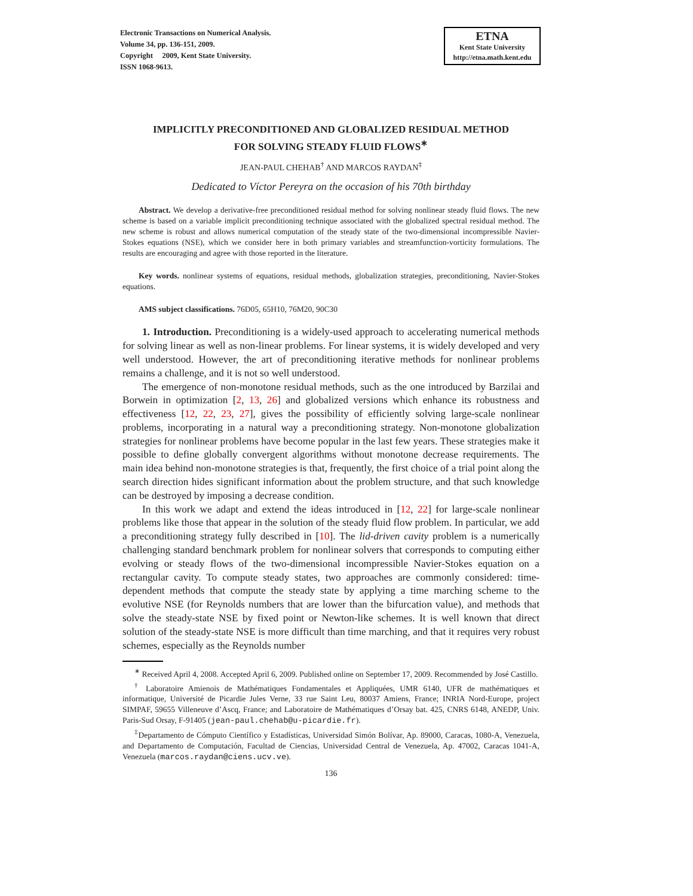Electronic Transactions on Numerical Analysis.
Volume 34, pp. 136-151, 2009.
Copyright 2009, Kent State University.
ISSN 1068-9613.
ETNA
Kent State University
http://etna.math.kent.edu
IMPLICITLY PRECONDITIONED AND GLOBALIZED RESIDUAL METHOD
FOR SOLVING STEADY FLUID FLOWS<sup>∗</sup>
JEAN-PAUL CHEHAB<sup>†</sup> AND MARCOS RAYDAN<sup>‡</sup>
Dedicated to Víctor Pereyra on the occasion of his 70th birthday
Abstract. We develop a derivative-free preconditioned residual method for solving nonlinear steady fluid flows. The new scheme is based on a variable implicit preconditioning technique associated with the globalized spectral residual method. The new scheme is robust and allows numerical computation of the steady state of the two-dimensional incompressible Navier-Stokes equations (NSE), which we consider here in both primary variables and streamfunction-vorticity formulations. The results are encouraging and agree with those reported in the literature.
Key words. nonlinear systems of equations, residual methods, globalization strategies, preconditioning, Navier-Stokes equations.
AMS subject classifications. 76D05, 65H10, 76M20, 90C30
1. Introduction. Preconditioning is a widely-used approach to accelerating numerical methods for solving linear as well as non-linear problems. For linear systems, it is widely developed and very well understood. However, the art of preconditioning iterative methods for nonlinear problems remains a challenge, and it is not so well understood.
The emergence of non-monotone residual methods, such as the one introduced by Barzilai and Borwein in optimization [2, 13, 26] and globalized versions which enhance its robustness and effectiveness [12, 22, 23, 27], gives the possibility of efficiently solving large-scale nonlinear problems, incorporating in a natural way a preconditioning strategy. Non-monotone globalization strategies for nonlinear problems have become popular in the last few years. These strategies make it possible to define globally convergent algorithms without monotone decrease requirements. The main idea behind non-monotone strategies is that, frequently, the first choice of a trial point along the search direction hides significant information about the problem structure, and that such knowledge can be destroyed by imposing a decrease condition.
In this work we adapt and extend the ideas introduced in [12, 22] for large-scale nonlinear problems like those that appear in the solution of the steady fluid flow problem. In particular, we add a preconditioning strategy fully described in [10]. The lid-driven cavity problem is a numerically challenging standard benchmark problem for nonlinear solvers that corresponds to computing either evolving or steady flows of the two-dimensional incompressible Navier-Stokes equation on a rectangular cavity. To compute steady states, two approaches are commonly considered: time-dependent methods that compute the steady state by applying a time marching scheme to the evolutive NSE (for Reynolds numbers that are lower than the bifurcation value), and methods that solve the steady-state NSE by fixed point or Newton-like schemes. It is well known that direct solution of the steady-state NSE is more difficult than time marching, and that it requires very robust schemes, especially as the Reynolds number
<sup>∗</sup> Received April 4, 2008. Accepted April 6, 2009. Published online on September 17, 2009. Recommended by José Castillo.
<sup>†</sup> Laboratoire Amienois de Mathématiques Fondamentales et Appliquées, UMR 6140, UFR de mathématiques et informatique, Université de Picardie Jules Verne, 33 rue Saint Leu, 80037 Amiens, France; INRIA Nord-Europe, project SIMPAF, 59655 Villeneuve d’Ascq, France; and Laboratoire de Mathématiques d’Orsay bat. 425, CNRS 6148, ANEDP, Univ. Paris-Sud Orsay, F-91405 (jean-paul.chehab@u-picardie.fr).
<sup>‡</sup> Departamento de Cómputo Científico y Estadísticas, Universidad Simón Bolívar, Ap. 89000, Caracas, 1080-A, Venezuela, and Departamento de Computación, Facultad de Ciencias, Universidad Central de Venezuela, Ap. 47002, Caracas 1041-A, Venezuela (marcos.raydan@ciens.ucv.ve).
136